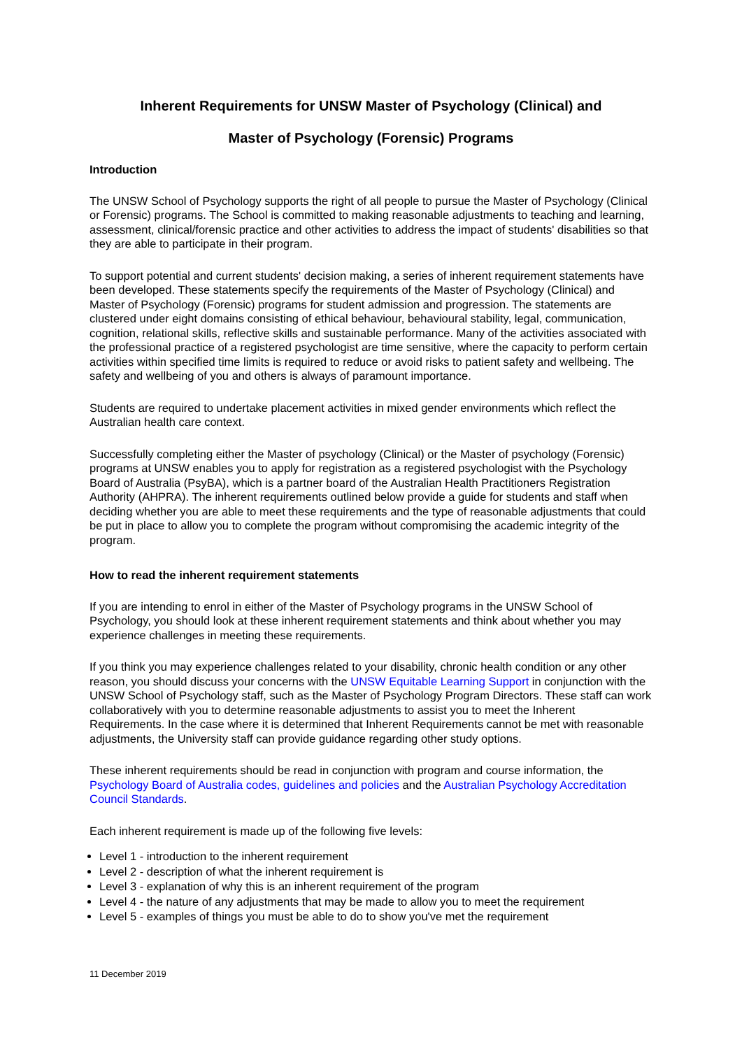Inherent Requirements for UNSW Master of Psychology (Clinical) and
Master of Psychology (Forensic) Programs
Introduction
The UNSW School of Psychology supports the right of all people to pursue the Master of Psychology (Clinical or Forensic) programs. The School is committed to making reasonable adjustments to teaching and learning, assessment, clinical/forensic practice and other activities to address the impact of students' disabilities so that they are able to participate in their program.
To support potential and current students' decision making, a series of inherent requirement statements have been developed. These statements specify the requirements of the Master of Psychology (Clinical) and Master of Psychology (Forensic) programs for student admission and progression. The statements are clustered under eight domains consisting of ethical behaviour, behavioural stability, legal, communication, cognition, relational skills, reflective skills and sustainable performance. Many of the activities associated with the professional practice of a registered psychologist are time sensitive, where the capacity to perform certain activities within specified time limits is required to reduce or avoid risks to patient safety and wellbeing. The safety and wellbeing of you and others is always of paramount importance.
Students are required to undertake placement activities in mixed gender environments which reflect the Australian health care context.
Successfully completing either the Master of psychology (Clinical) or the Master of psychology (Forensic) programs at UNSW enables you to apply for registration as a registered psychologist with the Psychology Board of Australia (PsyBA), which is a partner board of the Australian Health Practitioners Registration Authority (AHPRA). The inherent requirements outlined below provide a guide for students and staff when deciding whether you are able to meet these requirements and the type of reasonable adjustments that could be put in place to allow you to complete the program without compromising the academic integrity of the program.
How to read the inherent requirement statements
If you are intending to enrol in either of the Master of Psychology programs in the UNSW School of Psychology, you should look at these inherent requirement statements and think about whether you may experience challenges in meeting these requirements.
If you think you may experience challenges related to your disability, chronic health condition or any other reason, you should discuss your concerns with the UNSW Equitable Learning Support in conjunction with the UNSW School of Psychology staff, such as the Master of Psychology Program Directors. These staff can work collaboratively with you to determine reasonable adjustments to assist you to meet the Inherent Requirements. In the case where it is determined that Inherent Requirements cannot be met with reasonable adjustments, the University staff can provide guidance regarding other study options.
These inherent requirements should be read in conjunction with program and course information, the Psychology Board of Australia codes, guidelines and policies and the Australian Psychology Accreditation Council Standards.
Each inherent requirement is made up of the following five levels:
Level 1 - introduction to the inherent requirement
Level 2 - description of what the inherent requirement is
Level 3 - explanation of why this is an inherent requirement of the program
Level 4 - the nature of any adjustments that may be made to allow you to meet the requirement
Level 5 - examples of things you must be able to do to show you've met the requirement
11 December 2019